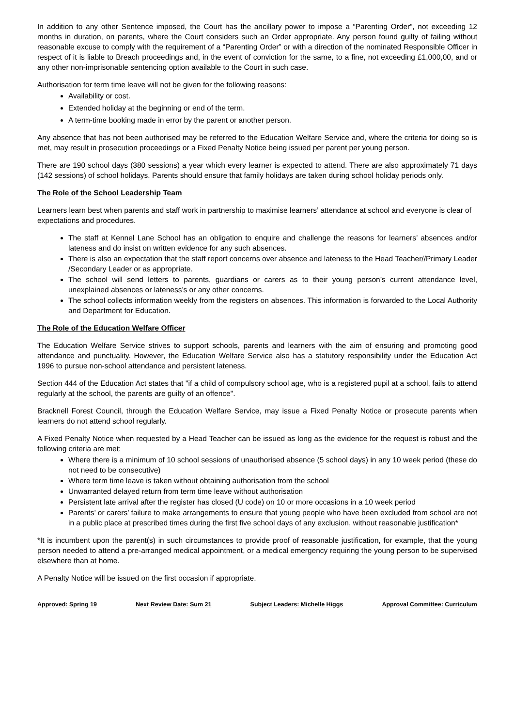In addition to any other Sentence imposed, the Court has the ancillary power to impose a “Parenting Order”, not exceeding 12 months in duration, on parents, where the Court considers such an Order appropriate. Any person found guilty of failing without reasonable excuse to comply with the requirement of a “Parenting Order” or with a direction of the nominated Responsible Officer in respect of it is liable to Breach proceedings and, in the event of conviction for the same, to a fine, not exceeding £1,000,00, and or any other non-imprisonable sentencing option available to the Court in such case.
Authorisation for term time leave will not be given for the following reasons:
Availability or cost.
Extended holiday at the beginning or end of the term.
A term-time booking made in error by the parent or another person.
Any absence that has not been authorised may be referred to the Education Welfare Service and, where the criteria for doing so is met, may result in prosecution proceedings or a Fixed Penalty Notice being issued per parent per young person.
There are 190 school days (380 sessions) a year which every learner is expected to attend. There are also approximately 71 days (142 sessions) of school holidays. Parents should ensure that family holidays are taken during school holiday periods only.
The Role of the School Leadership Team
Learners learn best when parents and staff work in partnership to maximise learners’ attendance at school and everyone is clear of expectations and procedures.
The staff at Kennel Lane School has an obligation to enquire and challenge the reasons for learners’ absences and/or lateness and do insist on written evidence for any such absences.
There is also an expectation that the staff report concerns over absence and lateness to the Head Teacher//Primary Leader /Secondary Leader or as appropriate.
The school will send letters to parents, guardians or carers as to their young person’s current attendance level, unexplained absences or lateness’s or any other concerns.
The school collects information weekly from the registers on absences. This information is forwarded to the Local Authority and Department for Education.
The Role of the Education Welfare Officer
The Education Welfare Service strives to support schools, parents and learners with the aim of ensuring and promoting good attendance and punctuality. However, the Education Welfare Service also has a statutory responsibility under the Education Act 1996 to pursue non-school attendance and persistent lateness.
Section 444 of the Education Act states that "if a child of compulsory school age, who is a registered pupil at a school, fails to attend regularly at the school, the parents are guilty of an offence".
Bracknell Forest Council, through the Education Welfare Service, may issue a Fixed Penalty Notice or prosecute parents when learners do not attend school regularly.
A Fixed Penalty Notice when requested by a Head Teacher can be issued as long as the evidence for the request is robust and the following criteria are met:
Where there is a minimum of 10 school sessions of unauthorised absence (5 school days) in any 10 week period (these do not need to be consecutive)
Where term time leave is taken without obtaining authorisation from the school
Unwarranted delayed return from term time leave without authorisation
Persistent late arrival after the register has closed (U code) on 10 or more occasions in a 10 week period
Parents’ or carers’ failure to make arrangements to ensure that young people who have been excluded from school are not in a public place at prescribed times during the first five school days of any exclusion, without reasonable justification*
*It is incumbent upon the parent(s) in such circumstances to provide proof of reasonable justification, for example, that the young person needed to attend a pre-arranged medical appointment, or a medical emergency requiring the young person to be supervised elsewhere than at home.
A Penalty Notice will be issued on the first occasion if appropriate.
Approved: Spring 19 Next Review Date: Sum 21 Subject Leaders: Michelle Higgs Approval Committee: Curriculum